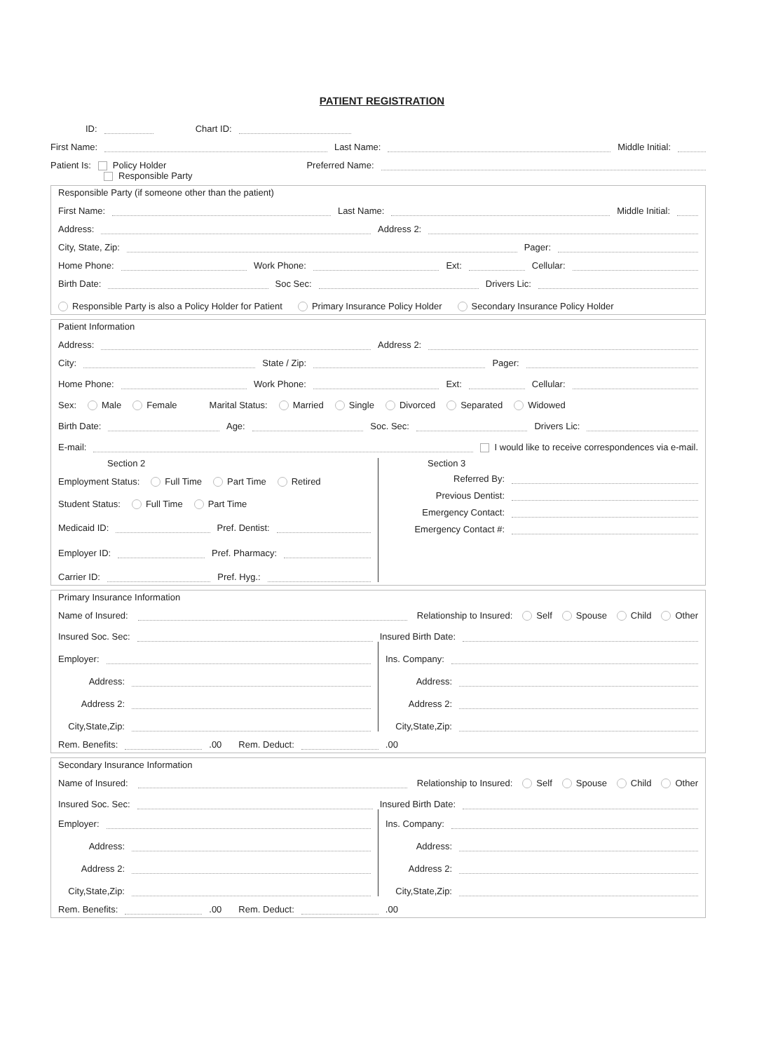PATIENT REGISTRATION
ID: Chart ID:
First Name: Last Name: Middle Initial:
Patient Is: Policy Holder Preferred Name:
Responsible Party
Responsible Party (if someone other than the patient)
First Name: Last Name: Middle Initial:
Address: Address 2:
City, State, Zip: Pager:
Home Phone: Work Phone: Ext: Cellular:
Birth Date: Soc Sec: Drivers Lic:
Responsible Party is also a Policy Holder for Patient Primary Insurance Policy Holder Secondary Insurance Policy Holder
Patient Information
Address: Address 2:
City: State / Zip: Pager:
Home Phone: Work Phone: Ext: Cellular:
Sex: Male Female Marital Status: Married Single Divorced Separated Widowed
Birth Date: Age: Soc. Sec: Drivers Lic:
E-mail: I would like to receive correspondences via e-mail.
Section 2
Employment Status: Full Time Part Time Retired
Student Status: Full Time Part Time
Medicaid ID: Pref. Dentist:
Employer ID: Pref. Pharmacy:
Carrier ID: Pref. Hyg.:
Section 3
Referred By:
Previous Dentist:
Emergency Contact:
Emergency Contact #:
Primary Insurance Information
Name of Insured: Relationship to Insured: Self Spouse Child Other
Insured Soc. Sec: Insured Birth Date:
Employer:
Address:
Address 2:
City,State,Zip:
Ins. Company:
Address:
Address 2:
City,State,Zip:
Rem. Benefits: .00 Rem. Deduct: .00
Secondary Insurance Information
Name of Insured: Relationship to Insured: Self Spouse Child Other
Insured Soc. Sec: Insured Birth Date:
Employer:
Address:
Address 2:
City,State,Zip:
Ins. Company:
Address:
Address 2:
City,State,Zip:
Rem. Benefits: .00 Rem. Deduct: .00